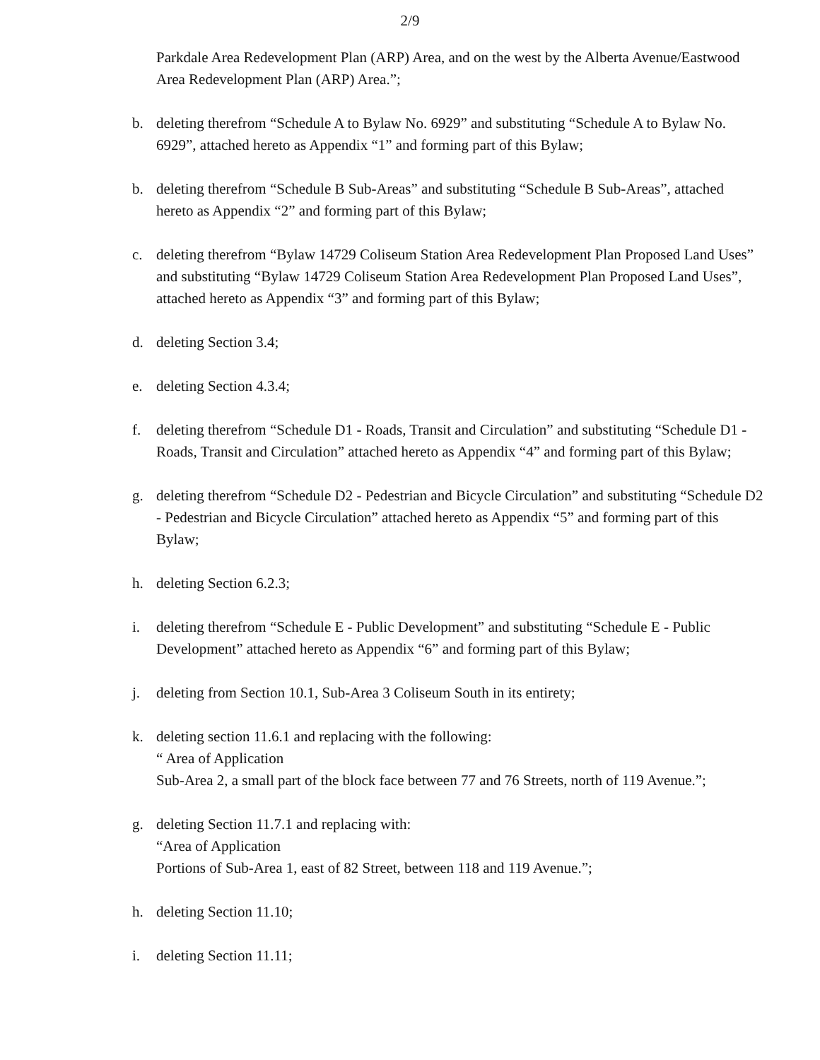2/9
Parkdale Area Redevelopment Plan (ARP) Area, and on the west by the Alberta Avenue/Eastwood Area Redevelopment Plan (ARP) Area.”;
b. deleting therefrom “Schedule A to Bylaw No. 6929” and substituting “Schedule A to Bylaw No. 6929”, attached hereto as Appendix “1” and forming part of this Bylaw;
b. deleting therefrom “Schedule B Sub-Areas” and substituting “Schedule B Sub-Areas”, attached hereto as Appendix “2” and forming part of this Bylaw;
c. deleting therefrom “Bylaw 14729 Coliseum Station Area Redevelopment Plan Proposed Land Uses” and substituting “Bylaw 14729 Coliseum Station Area Redevelopment Plan Proposed Land Uses”, attached hereto as Appendix “3” and forming part of this Bylaw;
d. deleting Section 3.4;
e. deleting Section 4.3.4;
f. deleting therefrom “Schedule D1 - Roads, Transit and Circulation” and substituting “Schedule D1 - Roads, Transit and Circulation” attached hereto as Appendix “4” and forming part of this Bylaw;
g. deleting therefrom “Schedule D2 - Pedestrian and Bicycle Circulation” and substituting “Schedule D2 - Pedestrian and Bicycle Circulation” attached hereto as Appendix “5” and forming part of this Bylaw;
h. deleting Section 6.2.3;
i. deleting therefrom “Schedule E - Public Development” and substituting “Schedule E - Public Development” attached hereto as Appendix “6” and forming part of this Bylaw;
j. deleting from Section 10.1, Sub-Area 3 Coliseum South in its entirety;
k. deleting section 11.6.1 and replacing with the following:
“ Area of Application
Sub-Area 2, a small part of the block face between 77 and 76 Streets, north of 119 Avenue.”;
g. deleting Section 11.7.1 and replacing with:
“Area of Application
Portions of Sub-Area 1, east of 82 Street, between 118 and 119 Avenue.”;
h. deleting Section 11.10;
i. deleting Section 11.11;